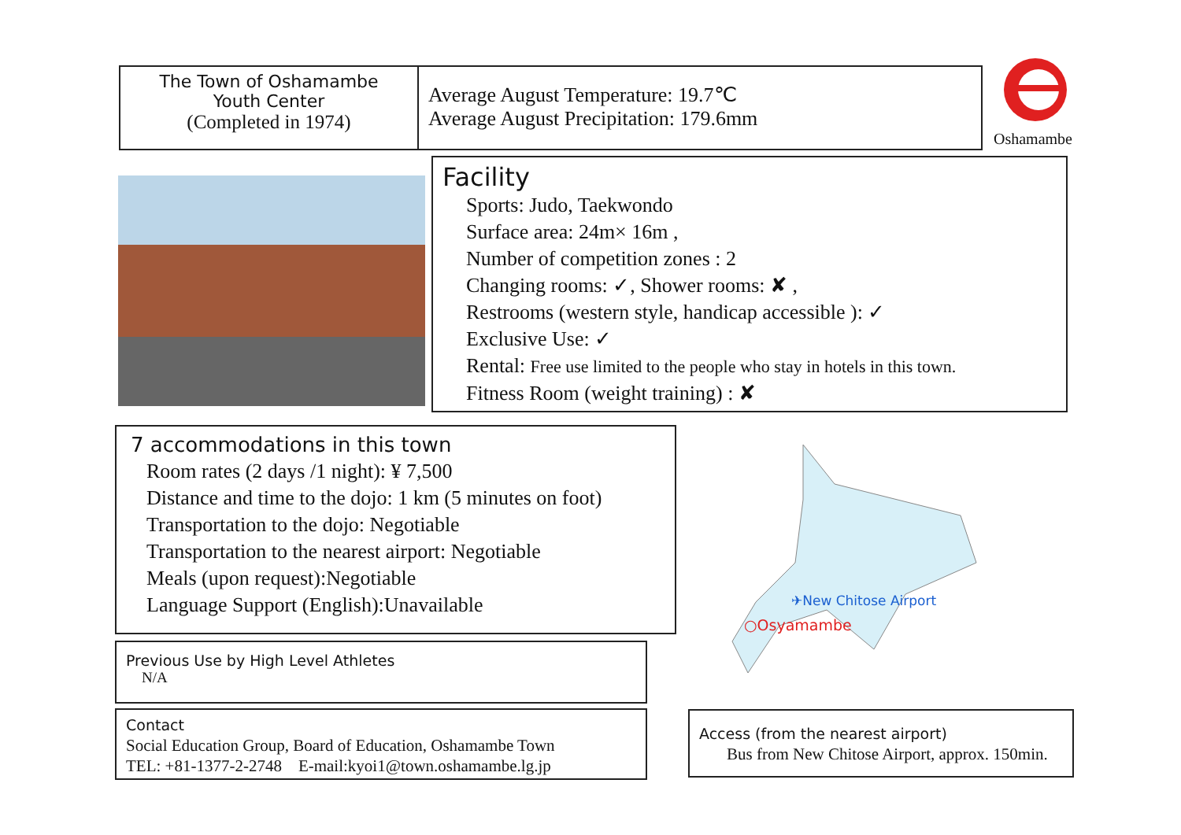The Town of Oshamambe
Youth Center
(Completed in 1974)
Average August Temperature: 19.7℃
Average August Precipitation: 179.6mm
Oshamambe
Facility
Sports: Judo, Taekwondo
Surface area: 24m× 16m ,
Number of competition zones : 2
Changing rooms: ✓, Shower rooms: ✘ ,
Restrooms (western style, handicap accessible ): ✓
Exclusive Use: ✓
Rental: Free use limited to the people who stay in hotels in this town.
Fitness Room (weight training) : ✘
7 accommodations in this town
Room rates (2 days /1 night): ¥ 7,500
Distance and time to the dojo: 1 km (5 minutes on foot)
Transportation to the dojo: Negotiable
Transportation to the nearest airport: Negotiable
Meals (upon request):Negotiable
Language Support (English):Unavailable
✈New Chitose Airport
○Osyamambe
Previous Use by High Level Athletes
N/A
Contact
Social Education Group, Board of Education, Oshamambe Town
TEL: +81-1377-2-2748　E-mail:kyoi1@town.oshamambe.lg.jp
Access (from the nearest airport)
Bus from New Chitose Airport, approx. 150min.